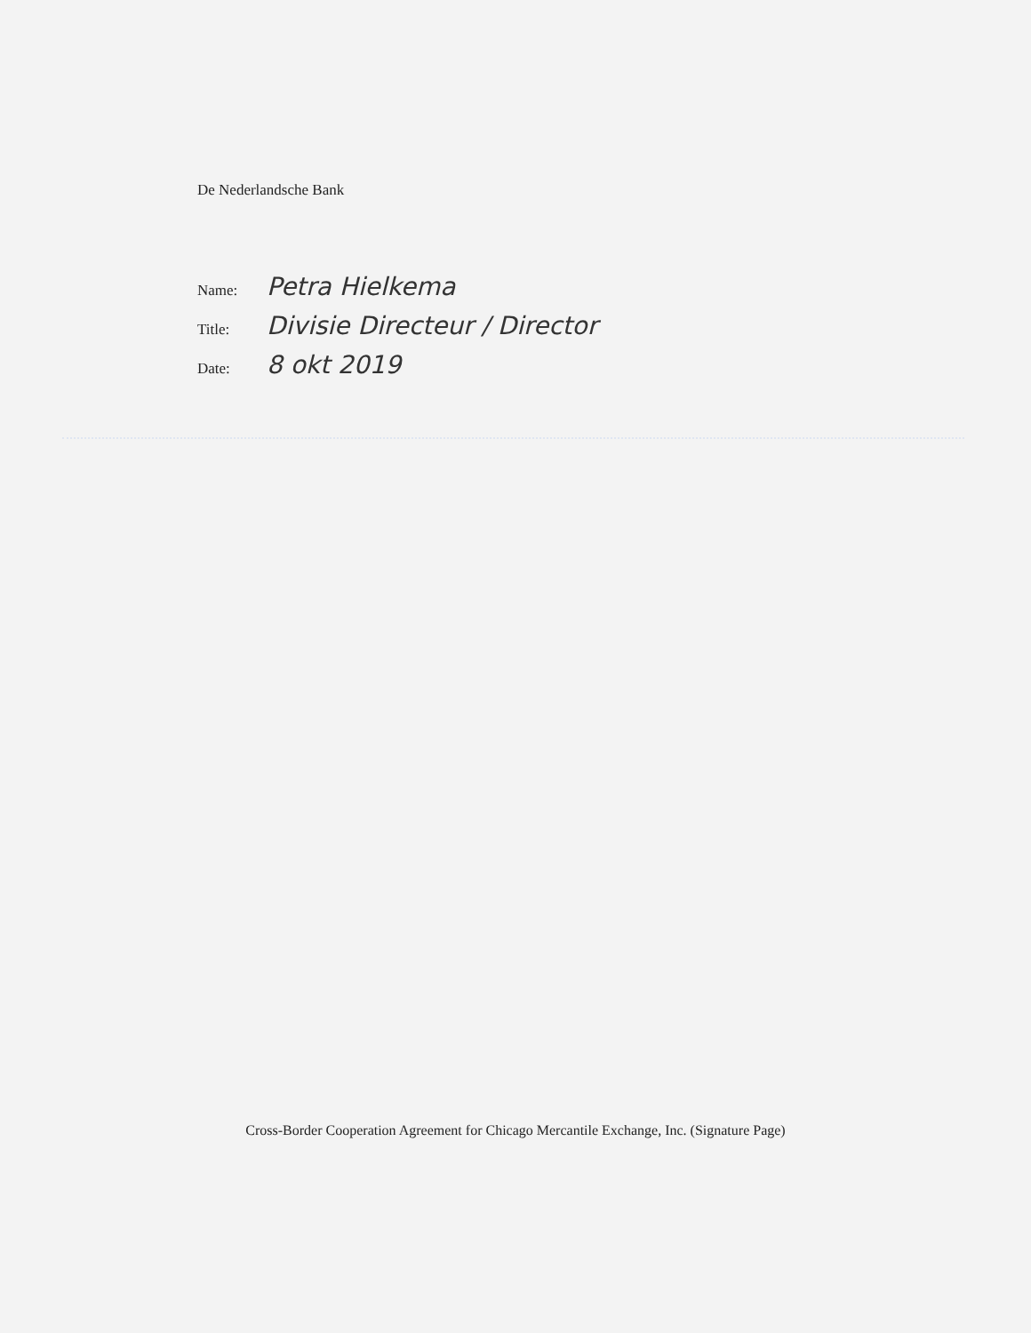De Nederlandsche Bank
Name: Petra Hielkema
Title: Divisie Directeur / Director
Date: 8 okt 2019
Cross-Border Cooperation Agreement for Chicago Mercantile Exchange, Inc. (Signature Page)